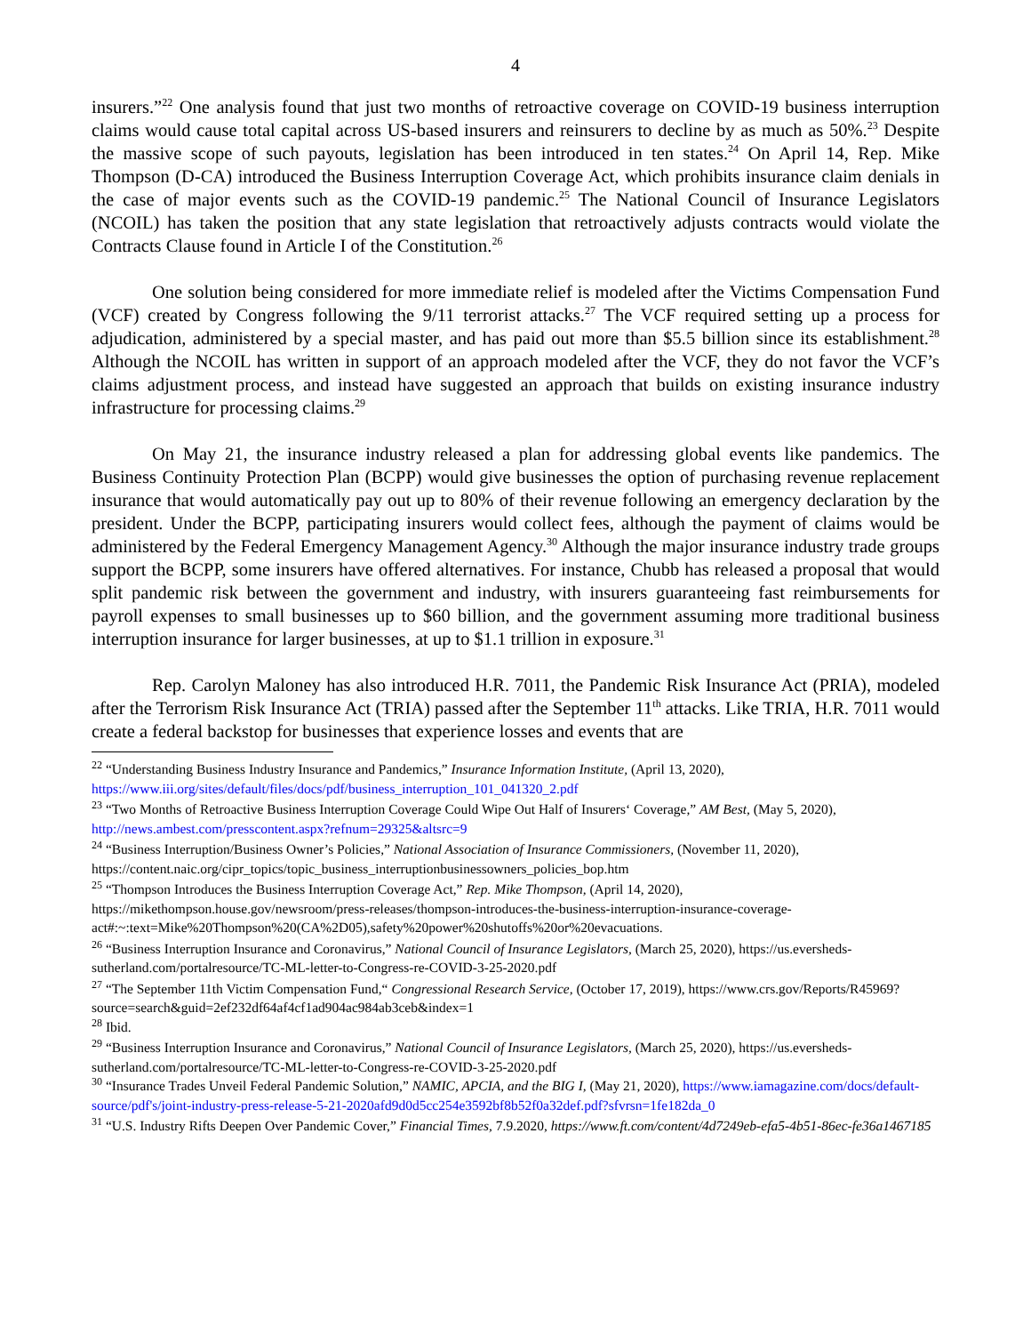4
insurers.”<sup>22</sup> One analysis found that just two months of retroactive coverage on COVID-19 business interruption claims would cause total capital across US-based insurers and reinsurers to decline by as much as 50%.<sup>23</sup> Despite the massive scope of such payouts, legislation has been introduced in ten states.<sup>24</sup> On April 14, Rep. Mike Thompson (D-CA) introduced the Business Interruption Coverage Act, which prohibits insurance claim denials in the case of major events such as the COVID-19 pandemic.<sup>25</sup> The National Council of Insurance Legislators (NCOIL) has taken the position that any state legislation that retroactively adjusts contracts would violate the Contracts Clause found in Article I of the Constitution.<sup>26</sup>
One solution being considered for more immediate relief is modeled after the Victims Compensation Fund (VCF) created by Congress following the 9/11 terrorist attacks.<sup>27</sup> The VCF required setting up a process for adjudication, administered by a special master, and has paid out more than $5.5 billion since its establishment.<sup>28</sup> Although the NCOIL has written in support of an approach modeled after the VCF, they do not favor the VCF’s claims adjustment process, and instead have suggested an approach that builds on existing insurance industry infrastructure for processing claims.<sup>29</sup>
On May 21, the insurance industry released a plan for addressing global events like pandemics. The Business Continuity Protection Plan (BCPP) would give businesses the option of purchasing revenue replacement insurance that would automatically pay out up to 80% of their revenue following an emergency declaration by the president. Under the BCPP, participating insurers would collect fees, although the payment of claims would be administered by the Federal Emergency Management Agency.<sup>30</sup> Although the major insurance industry trade groups support the BCPP, some insurers have offered alternatives. For instance, Chubb has released a proposal that would split pandemic risk between the government and industry, with insurers guaranteeing fast reimbursements for payroll expenses to small businesses up to $60 billion, and the government assuming more traditional business interruption insurance for larger businesses, at up to $1.1 trillion in exposure.<sup>31</sup>
Rep. Carolyn Maloney has also introduced H.R. 7011, the Pandemic Risk Insurance Act (PRIA), modeled after the Terrorism Risk Insurance Act (TRIA) passed after the September 11<sup>th</sup> attacks. Like TRIA, H.R. 7011 would create a federal backstop for businesses that experience losses and events that are
<sup>22</sup> “Understanding Business Industry Insurance and Pandemics,” Insurance Information Institute, (April 13, 2020), https://www.iii.org/sites/default/files/docs/pdf/business_interruption_101_041320_2.pdf
<sup>23</sup> “Two Months of Retroactive Business Interruption Coverage Could Wipe Out Half of Insurers‘ Coverage,” AM Best, (May 5, 2020), http://news.ambest.com/presscontent.aspx?refnum=29325&altsrc=9
<sup>24</sup> “Business Interruption/Business Owner’s Policies,” National Association of Insurance Commissioners, (November 11, 2020), https://content.naic.org/cipr_topics/topic_business_interruptionbusinessowners_policies_bop.htm
<sup>25</sup> “Thompson Introduces the Business Interruption Coverage Act,” Rep. Mike Thompson, (April 14, 2020), https://mikethompson.house.gov/newsroom/press-releases/thompson-introduces-the-business-interruption-insurance-coverage-act#:~:text=Mike%20Thompson%20(CA%2D05),safety%20power%20shutoffs%20or%20evacuations.
<sup>26</sup> “Business Interruption Insurance and Coronavirus,” National Council of Insurance Legislators, (March 25, 2020), https://us.eversheds-sutherland.com/portalresource/TC-ML-letter-to-Congress-re-COVID-3-25-2020.pdf
<sup>27</sup> “The September 11th Victim Compensation Fund,“ Congressional Research Service, (October 17, 2019), https://www.crs.gov/Reports/R45969?source=search&guid=2ef232df64af4cf1ad904ac984ab3ceb&index=1
<sup>28</sup> Ibid.
<sup>29</sup> “Business Interruption Insurance and Coronavirus,” National Council of Insurance Legislators, (March 25, 2020), https://us.eversheds-sutherland.com/portalresource/TC-ML-letter-to-Congress-re-COVID-3-25-2020.pdf
<sup>30</sup> “Insurance Trades Unveil Federal Pandemic Solution,” NAMIC, APCIA, and the BIG I, (May 21, 2020), https://www.iamagazine.com/docs/default-source/pdf's/joint-industry-press-release-5-21-2020afd9d0d5cc254e3592bf8b52f0a32def.pdf?sfvrsn=1fe182da_0
<sup>31</sup> “U.S. Industry Rifts Deepen Over Pandemic Cover,” Financial Times, 7.9.2020, https://www.ft.com/content/4d7249eb-efa5-4b51-86ec-fe36a1467185